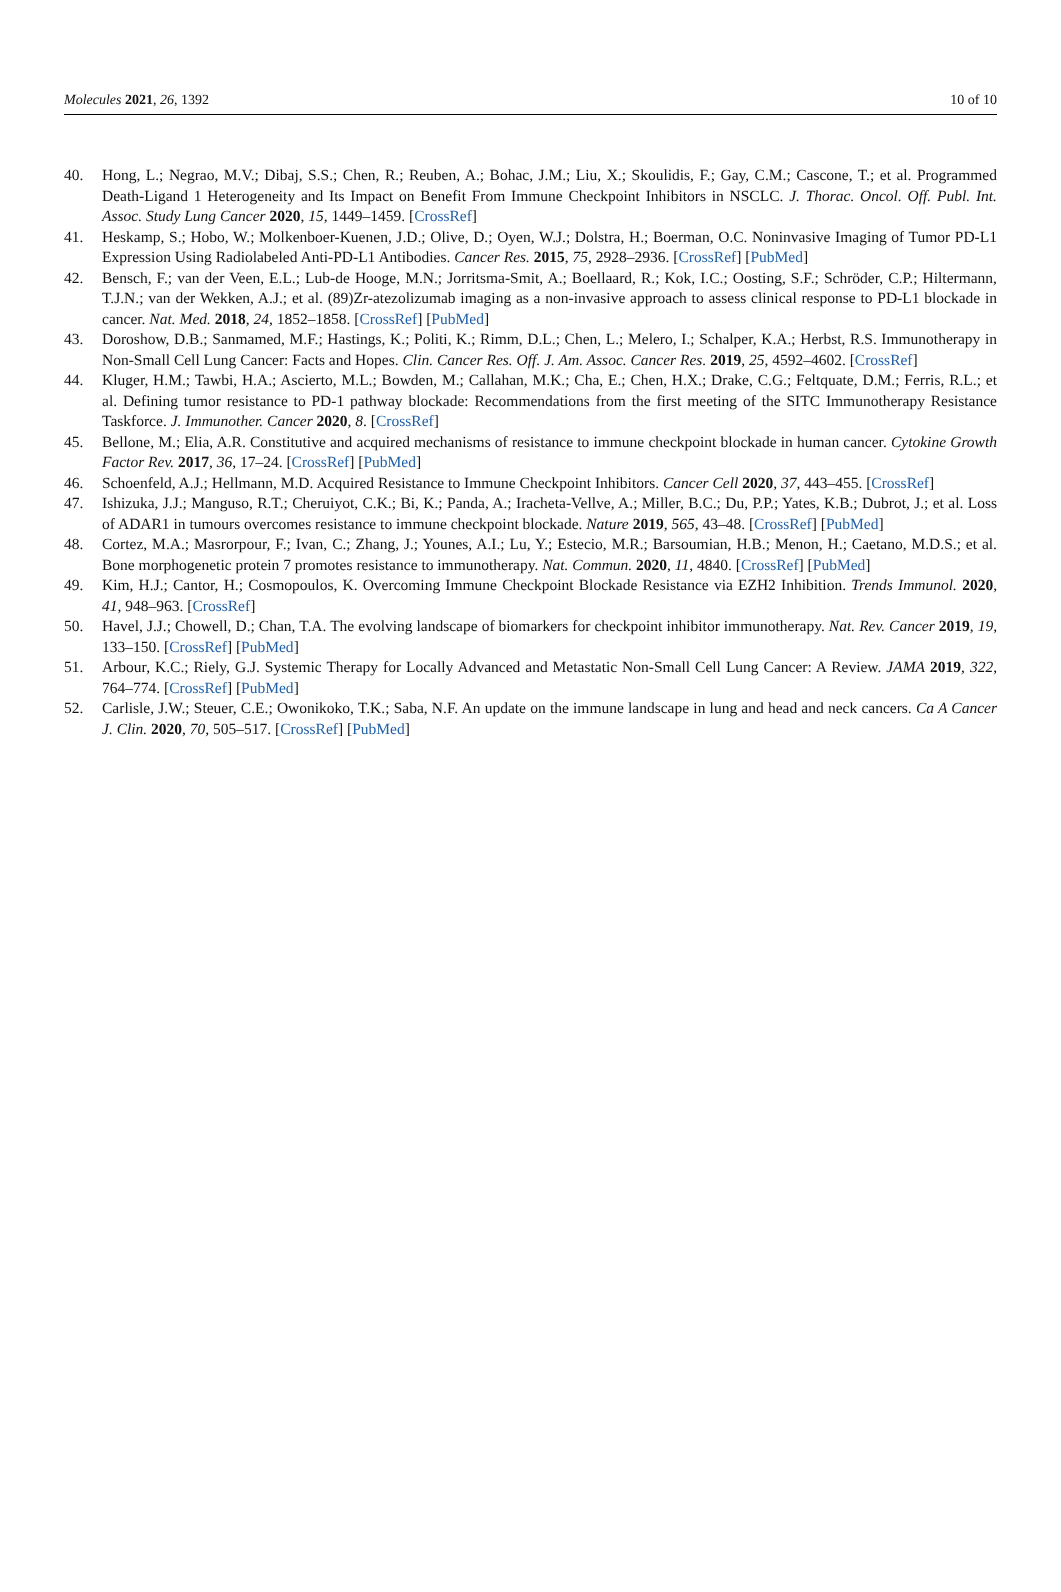Molecules 2021, 26, 1392 10 of 10
40. Hong, L.; Negrao, M.V.; Dibaj, S.S.; Chen, R.; Reuben, A.; Bohac, J.M.; Liu, X.; Skoulidis, F.; Gay, C.M.; Cascone, T.; et al. Programmed Death-Ligand 1 Heterogeneity and Its Impact on Benefit From Immune Checkpoint Inhibitors in NSCLC. J. Thorac. Oncol. Off. Publ. Int. Assoc. Study Lung Cancer 2020, 15, 1449–1459. [CrossRef]
41. Heskamp, S.; Hobo, W.; Molkenboer-Kuenen, J.D.; Olive, D.; Oyen, W.J.; Dolstra, H.; Boerman, O.C. Noninvasive Imaging of Tumor PD-L1 Expression Using Radiolabeled Anti-PD-L1 Antibodies. Cancer Res. 2015, 75, 2928–2936. [CrossRef] [PubMed]
42. Bensch, F.; van der Veen, E.L.; Lub-de Hooge, M.N.; Jorritsma-Smit, A.; Boellaard, R.; Kok, I.C.; Oosting, S.F.; Schröder, C.P.; Hiltermann, T.J.N.; van der Wekken, A.J.; et al. (89)Zr-atezolizumab imaging as a non-invasive approach to assess clinical response to PD-L1 blockade in cancer. Nat. Med. 2018, 24, 1852–1858. [CrossRef] [PubMed]
43. Doroshow, D.B.; Sanmamed, M.F.; Hastings, K.; Politi, K.; Rimm, D.L.; Chen, L.; Melero, I.; Schalper, K.A.; Herbst, R.S. Immunotherapy in Non-Small Cell Lung Cancer: Facts and Hopes. Clin. Cancer Res. Off. J. Am. Assoc. Cancer Res. 2019, 25, 4592–4602. [CrossRef]
44. Kluger, H.M.; Tawbi, H.A.; Ascierto, M.L.; Bowden, M.; Callahan, M.K.; Cha, E.; Chen, H.X.; Drake, C.G.; Feltquate, D.M.; Ferris, R.L.; et al. Defining tumor resistance to PD-1 pathway blockade: Recommendations from the first meeting of the SITC Immunotherapy Resistance Taskforce. J. Immunother. Cancer 2020, 8. [CrossRef]
45. Bellone, M.; Elia, A.R. Constitutive and acquired mechanisms of resistance to immune checkpoint blockade in human cancer. Cytokine Growth Factor Rev. 2017, 36, 17–24. [CrossRef] [PubMed]
46. Schoenfeld, A.J.; Hellmann, M.D. Acquired Resistance to Immune Checkpoint Inhibitors. Cancer Cell 2020, 37, 443–455. [CrossRef]
47. Ishizuka, J.J.; Manguso, R.T.; Cheruiyot, C.K.; Bi, K.; Panda, A.; Iracheta-Vellve, A.; Miller, B.C.; Du, P.P.; Yates, K.B.; Dubrot, J.; et al. Loss of ADAR1 in tumours overcomes resistance to immune checkpoint blockade. Nature 2019, 565, 43–48. [CrossRef] [PubMed]
48. Cortez, M.A.; Masrorpour, F.; Ivan, C.; Zhang, J.; Younes, A.I.; Lu, Y.; Estecio, M.R.; Barsoumian, H.B.; Menon, H.; Caetano, M.D.S.; et al. Bone morphogenetic protein 7 promotes resistance to immunotherapy. Nat. Commun. 2020, 11, 4840. [CrossRef] [PubMed]
49. Kim, H.J.; Cantor, H.; Cosmopoulos, K. Overcoming Immune Checkpoint Blockade Resistance via EZH2 Inhibition. Trends Immunol. 2020, 41, 948–963. [CrossRef]
50. Havel, J.J.; Chowell, D.; Chan, T.A. The evolving landscape of biomarkers for checkpoint inhibitor immunotherapy. Nat. Rev. Cancer 2019, 19, 133–150. [CrossRef] [PubMed]
51. Arbour, K.C.; Riely, G.J. Systemic Therapy for Locally Advanced and Metastatic Non-Small Cell Lung Cancer: A Review. JAMA 2019, 322, 764–774. [CrossRef] [PubMed]
52. Carlisle, J.W.; Steuer, C.E.; Owonikoko, T.K.; Saba, N.F. An update on the immune landscape in lung and head and neck cancers. Ca A Cancer J. Clin. 2020, 70, 505–517. [CrossRef] [PubMed]